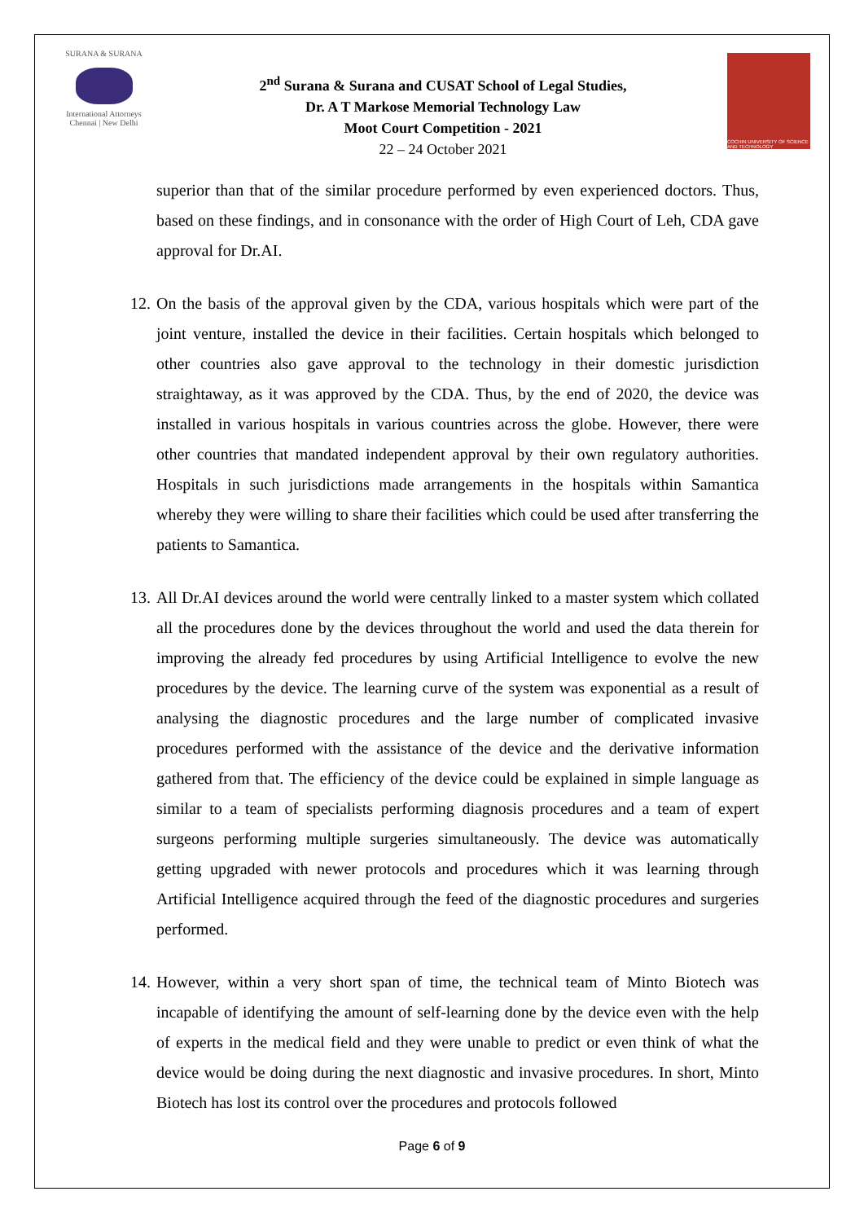SURANA & SURANA
International Attorneys
Chennai | New Delhi
2<sup>nd</sup> Surana & Surana and CUSAT School of Legal Studies,
Dr. A T Markose Memorial Technology Law
Moot Court Competition - 2021
22 – 24 October 2021
COCHIN UNIVERSITY OF SCIENCE AND TECHNOLOGY
superior than that of the similar procedure performed by even experienced doctors. Thus, based on these findings, and in consonance with the order of High Court of Leh, CDA gave approval for Dr.AI.
12.
On the basis of the approval given by the CDA, various hospitals which were part of the joint venture, installed the device in their facilities. Certain hospitals which belonged to other countries also gave approval to the technology in their domestic jurisdiction straightaway, as it was approved by the CDA. Thus, by the end of 2020, the device was installed in various hospitals in various countries across the globe. However, there were other countries that mandated independent approval by their own regulatory authorities. Hospitals in such jurisdictions made arrangements in the hospitals within Samantica whereby they were willing to share their facilities which could be used after transferring the patients to Samantica.
13.
All Dr.AI devices around the world were centrally linked to a master system which collated all the procedures done by the devices throughout the world and used the data therein for improving the already fed procedures by using Artificial Intelligence to evolve the new procedures by the device. The learning curve of the system was exponential as a result of analysing the diagnostic procedures and the large number of complicated invasive procedures performed with the assistance of the device and the derivative information gathered from that. The efficiency of the device could be explained in simple language as similar to a team of specialists performing diagnosis procedures and a team of expert surgeons performing multiple surgeries simultaneously. The device was automatically getting upgraded with newer protocols and procedures which it was learning through Artificial Intelligence acquired through the feed of the diagnostic procedures and surgeries performed.
14.
However, within a very short span of time, the technical team of Minto Biotech was incapable of identifying the amount of self-learning done by the device even with the help of experts in the medical field and they were unable to predict or even think of what the device would be doing during the next diagnostic and invasive procedures. In short, Minto Biotech has lost its control over the procedures and protocols followed
Page 6 of 9